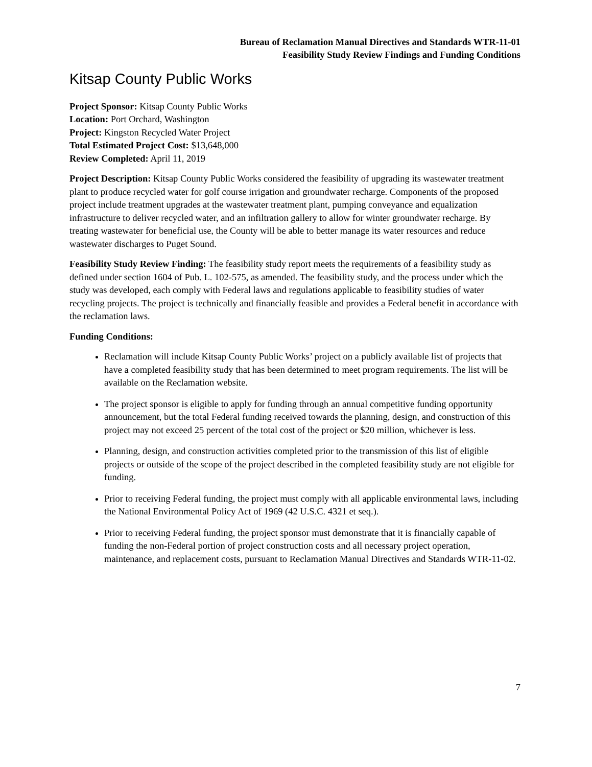Bureau of Reclamation Manual Directives and Standards WTR-11-01
Feasibility Study Review Findings and Funding Conditions
Kitsap County Public Works
Project Sponsor: Kitsap County Public Works
Location: Port Orchard, Washington
Project: Kingston Recycled Water Project
Total Estimated Project Cost: $13,648,000
Review Completed: April 11, 2019
Project Description: Kitsap County Public Works considered the feasibility of upgrading its wastewater treatment plant to produce recycled water for golf course irrigation and groundwater recharge. Components of the proposed project include treatment upgrades at the wastewater treatment plant, pumping conveyance and equalization infrastructure to deliver recycled water, and an infiltration gallery to allow for winter groundwater recharge. By treating wastewater for beneficial use, the County will be able to better manage its water resources and reduce wastewater discharges to Puget Sound.
Feasibility Study Review Finding: The feasibility study report meets the requirements of a feasibility study as defined under section 1604 of Pub. L. 102-575, as amended. The feasibility study, and the process under which the study was developed, each comply with Federal laws and regulations applicable to feasibility studies of water recycling projects. The project is technically and financially feasible and provides a Federal benefit in accordance with the reclamation laws.
Funding Conditions:
Reclamation will include Kitsap County Public Works’ project on a publicly available list of projects that have a completed feasibility study that has been determined to meet program requirements. The list will be available on the Reclamation website.
The project sponsor is eligible to apply for funding through an annual competitive funding opportunity announcement, but the total Federal funding received towards the planning, design, and construction of this project may not exceed 25 percent of the total cost of the project or $20 million, whichever is less.
Planning, design, and construction activities completed prior to the transmission of this list of eligible projects or outside of the scope of the project described in the completed feasibility study are not eligible for funding.
Prior to receiving Federal funding, the project must comply with all applicable environmental laws, including the National Environmental Policy Act of 1969 (42 U.S.C. 4321 et seq.).
Prior to receiving Federal funding, the project sponsor must demonstrate that it is financially capable of funding the non-Federal portion of project construction costs and all necessary project operation, maintenance, and replacement costs, pursuant to Reclamation Manual Directives and Standards WTR-11-02.
7